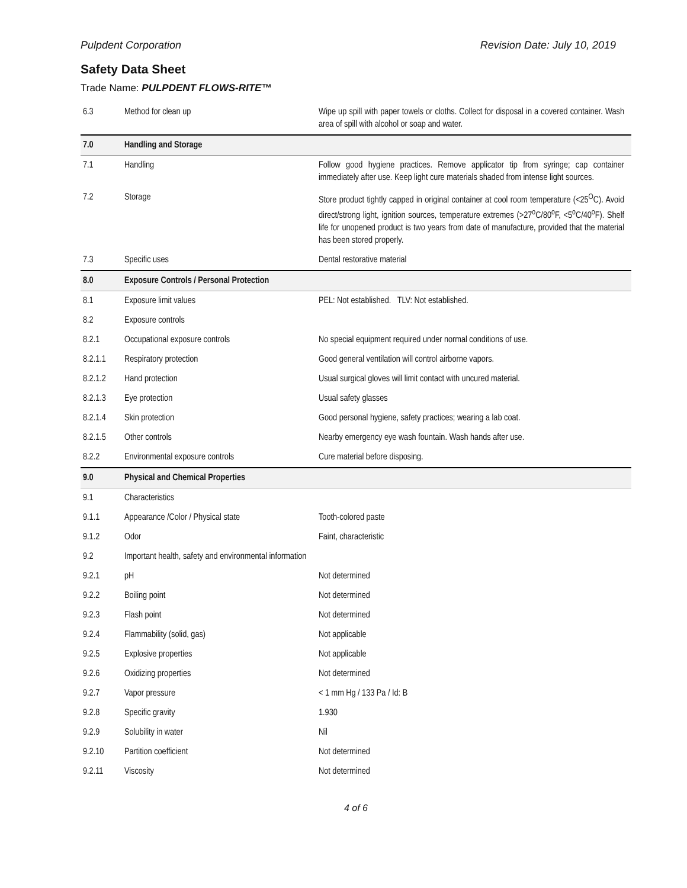Pulpdent Corporation Revision Date: July 10, 2019
Safety Data Sheet
Trade Name: PULPDENT FLOWS-RITE™
| 6.3 | Method for clean up | Wipe up spill with paper towels or cloths. Collect for disposal in a covered container. Wash area of spill with alcohol or soap and water. |
| 7.0 | Handling and Storage | |
| 7.1 | Handling | Follow good hygiene practices. Remove applicator tip from syringe; cap container immediately after use. Keep light cure materials shaded from intense light sources. |
| 7.2 | Storage | Store product tightly capped in original container at cool room temperature (<25<sup>O</sup>C). Avoid direct/strong light, ignition sources, temperature extremes (>27<sup>o</sup>C/80<sup>o</sup>F, <5<sup>o</sup>C/40<sup>o</sup>F). Shelf life for unopened product is two years from date of manufacture, provided that the material has been stored properly. |
| 7.3 | Specific uses | Dental restorative material |
| 8.0 | Exposure Controls / Personal Protection | |
| 8.1 | Exposure limit values | PEL: Not established. TLV: Not established. |
| 8.2 | Exposure controls | |
| 8.2.1 | Occupational exposure controls | No special equipment required under normal conditions of use. |
| 8.2.1.1 | Respiratory protection | Good general ventilation will control airborne vapors. |
| 8.2.1.2 | Hand protection | Usual surgical gloves will limit contact with uncured material. |
| 8.2.1.3 | Eye protection | Usual safety glasses |
| 8.2.1.4 | Skin protection | Good personal hygiene, safety practices; wearing a lab coat. |
| 8.2.1.5 | Other controls | Nearby emergency eye wash fountain. Wash hands after use. |
| 8.2.2 | Environmental exposure controls | Cure material before disposing. |
| 9.0 | Physical and Chemical Properties | |
| 9.1 | Characteristics | |
| 9.1.1 | Appearance /Color / Physical state | Tooth-colored paste |
| 9.1.2 | Odor | Faint, characteristic |
| 9.2 | Important health, safety and environmental information | |
| 9.2.1 | pH | Not determined |
| 9.2.2 | Boiling point | Not determined |
| 9.2.3 | Flash point | Not determined |
| 9.2.4 | Flammability (solid, gas) | Not applicable |
| 9.2.5 | Explosive properties | Not applicable |
| 9.2.6 | Oxidizing properties | Not determined |
| 9.2.7 | Vapor pressure | < 1 mm Hg / 133 Pa / Id: B |
| 9.2.8 | Specific gravity | 1.930 |
| 9.2.9 | Solubility in water | Nil |
| 9.2.10 | Partition coefficient | Not determined |
| 9.2.11 | Viscosity | Not determined |
4 of 6